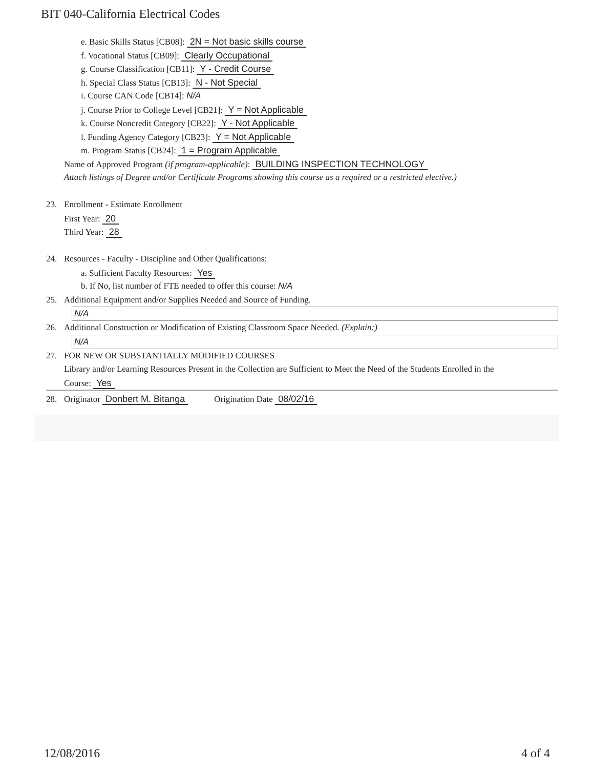BIT 040-California Electrical Codes
e. Basic Skills Status [CB08]: 2N = Not basic skills course
f. Vocational Status [CB09]: Clearly Occupational
g. Course Classification [CB11]: Y - Credit Course
h. Special Class Status [CB13]: N - Not Special
i. Course CAN Code [CB14]: N/A
j. Course Prior to College Level [CB21]: Y = Not Applicable
k. Course Noncredit Category [CB22]: Y - Not Applicable
l. Funding Agency Category [CB23]: Y = Not Applicable
m. Program Status [CB24]: 1 = Program Applicable
Name of Approved Program (if program-applicable): BUILDING INSPECTION TECHNOLOGY
Attach listings of Degree and/or Certificate Programs showing this course as a required or a restricted elective.)
23. Enrollment - Estimate Enrollment
First Year: 20
Third Year: 28
24. Resources - Faculty - Discipline and Other Qualifications:
a. Sufficient Faculty Resources: Yes
b. If No, list number of FTE needed to offer this course: N/A
25. Additional Equipment and/or Supplies Needed and Source of Funding.
N/A
26. Additional Construction or Modification of Existing Classroom Space Needed. (Explain:)
N/A
27. FOR NEW OR SUBSTANTIALLY MODIFIED COURSES
Library and/or Learning Resources Present in the Collection are Sufficient to Meet the Need of the Students Enrolled in the
Course: Yes
28. Originator Donbert M. Bitanga Origination Date 08/02/16
12/08/2016 4 of 4